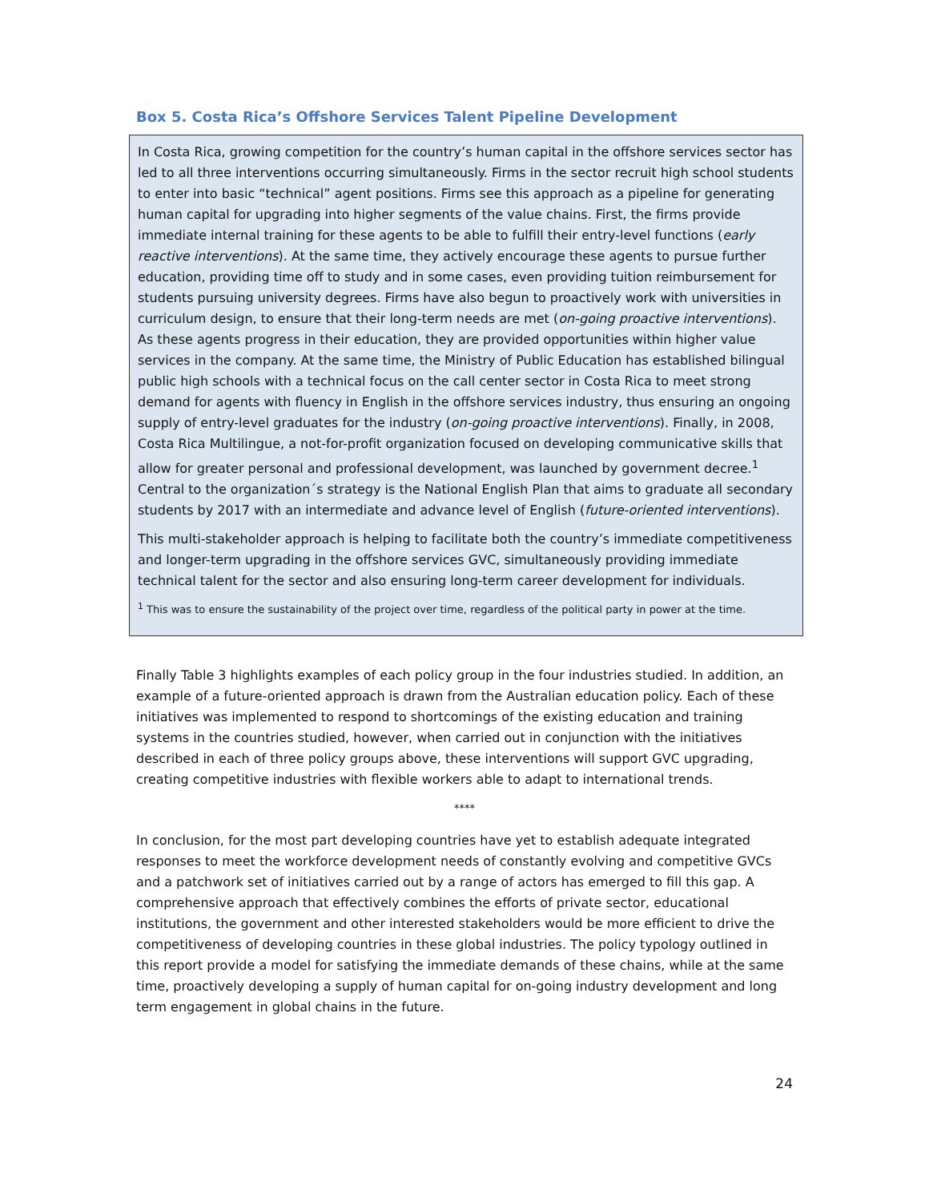Box 5. Costa Rica’s Offshore Services Talent Pipeline Development
In Costa Rica, growing competition for the country’s human capital in the offshore services sector has led to all three interventions occurring simultaneously. Firms in the sector recruit high school students to enter into basic “technical” agent positions. Firms see this approach as a pipeline for generating human capital for upgrading into higher segments of the value chains. First, the firms provide immediate internal training for these agents to be able to fulfill their entry-level functions (early reactive interventions). At the same time, they actively encourage these agents to pursue further education, providing time off to study and in some cases, even providing tuition reimbursement for students pursuing university degrees. Firms have also begun to proactively work with universities in curriculum design, to ensure that their long-term needs are met (on-going proactive interventions). As these agents progress in their education, they are provided opportunities within higher value services in the company. At the same time, the Ministry of Public Education has established bilingual public high schools with a technical focus on the call center sector in Costa Rica to meet strong demand for agents with fluency in English in the offshore services industry, thus ensuring an ongoing supply of entry-level graduates for the industry (on-going proactive interventions). Finally, in 2008, Costa Rica Multilingue, a not-for-profit organization focused on developing communicative skills that allow for greater personal and professional development, was launched by government decree.<sup>1</sup> Central to the organization´s strategy is the National English Plan that aims to graduate all secondary students by 2017 with an intermediate and advance level of English (future-oriented interventions).
This multi-stakeholder approach is helping to facilitate both the country’s immediate competitiveness and longer-term upgrading in the offshore services GVC, simultaneously providing immediate technical talent for the sector and also ensuring long-term career development for individuals.
<sup>1</sup> This was to ensure the sustainability of the project over time, regardless of the political party in power at the time.
Finally Table 3 highlights examples of each policy group in the four industries studied. In addition, an example of a future-oriented approach is drawn from the Australian education policy. Each of these initiatives was implemented to respond to shortcomings of the existing education and training systems in the countries studied, however, when carried out in conjunction with the initiatives described in each of three policy groups above, these interventions will support GVC upgrading, creating competitive industries with flexible workers able to adapt to international trends.
****
In conclusion, for the most part developing countries have yet to establish adequate integrated responses to meet the workforce development needs of constantly evolving and competitive GVCs and a patchwork set of initiatives carried out by a range of actors has emerged to fill this gap. A comprehensive approach that effectively combines the efforts of private sector, educational institutions, the government and other interested stakeholders would be more efficient to drive the competitiveness of developing countries in these global industries. The policy typology outlined in this report provide a model for satisfying the immediate demands of these chains, while at the same time, proactively developing a supply of human capital for on-going industry development and long term engagement in global chains in the future.
24